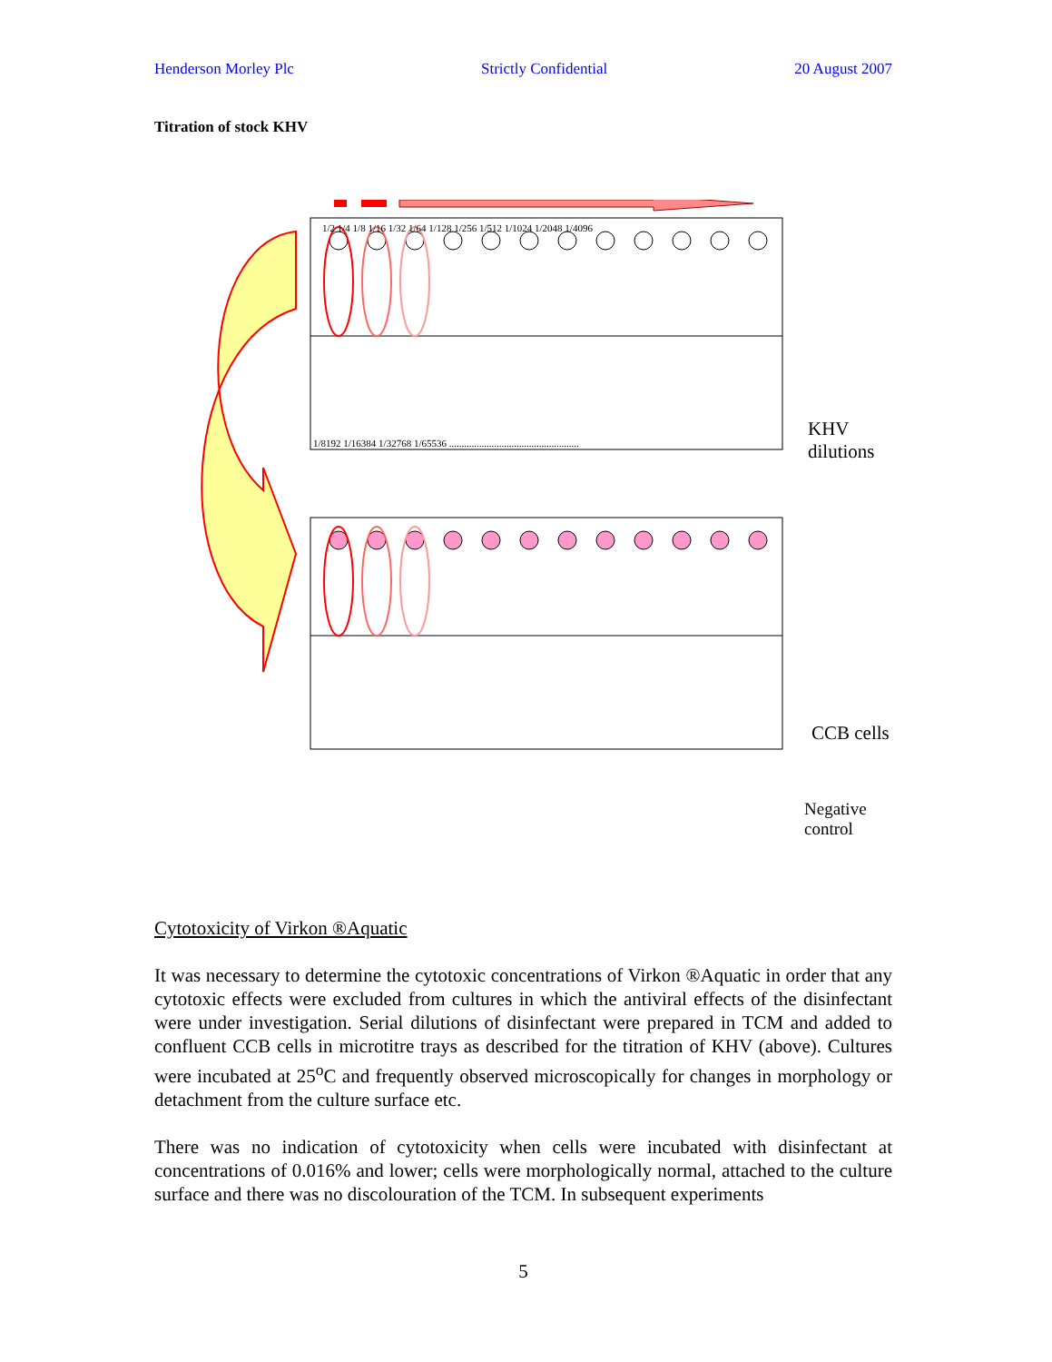Henderson Morley Plc Strictly Confidential 20 August 2007
Titration of stock KHV
1/2 1/4 1/8 1/16 1/32 1/64 1/128 1/256 1/512 1/1024 1/2048 1/4096
1/8192 1/16384 1/32768 1/65536 ....................................................
KHV dilutions
CCB cells
Negative
control
Cytotoxicity of Virkon ®Aquatic
It was necessary to determine the cytotoxic concentrations of Virkon ®Aquatic in order that any cytotoxic effects were excluded from cultures in which the antiviral effects of the disinfectant were under investigation. Serial dilutions of disinfectant were prepared in TCM and added to confluent CCB cells in microtitre trays as described for the titration of KHV (above). Cultures were incubated at 25<sup>o</sup>C and frequently observed microscopically for changes in morphology or detachment from the culture surface etc.
There was no indication of cytotoxicity when cells were incubated with disinfectant at concentrations of 0.016% and lower; cells were morphologically normal, attached to the culture surface and there was no discolouration of the TCM. In subsequent experiments
5